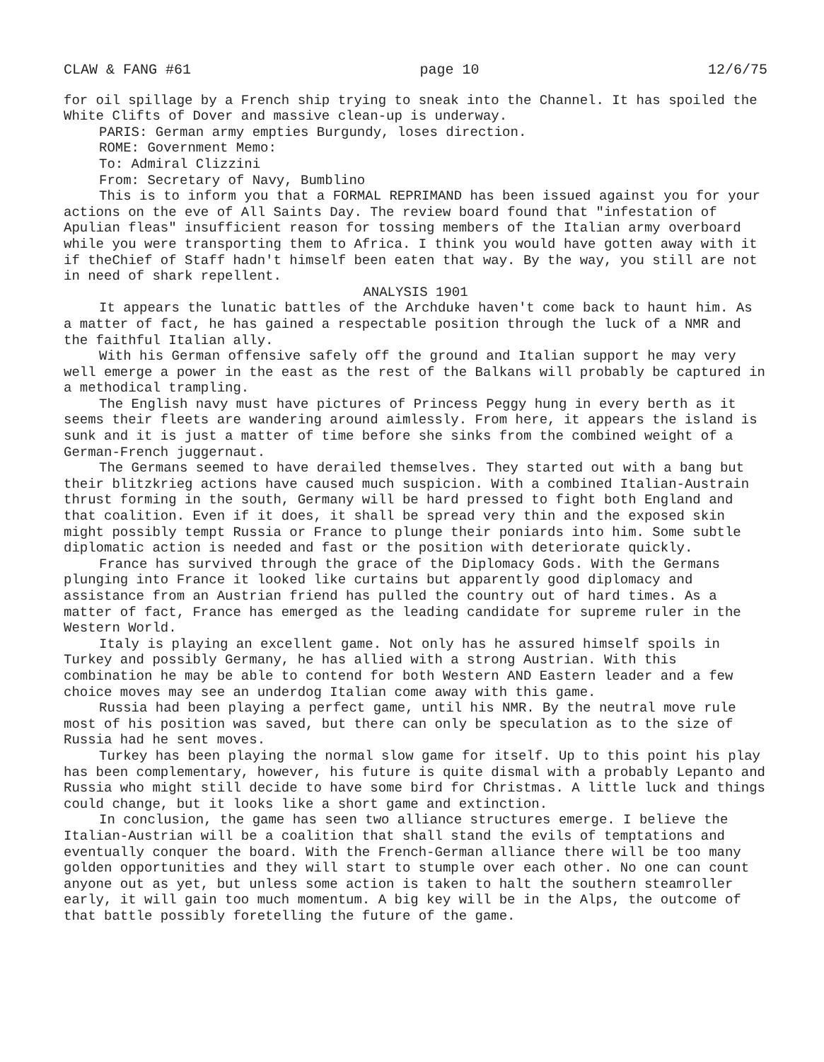CLAW & FANG #61 page 10 12/6/75
for oil spillage by a French ship trying to sneak into the Channel. It has spoiled the White Clifts of Dover and massive clean-up is underway.
PARIS: German army empties Burgundy, loses direction.
ROME: Government Memo:
To: Admiral Clizzini
From: Secretary of Navy, Bumblino
This is to inform you that a FORMAL REPRIMAND has been issued against you for your actions on the eve of All Saints Day. The review board found that "infestation of Apulian fleas" insufficient reason for tossing members of the Italian army overboard while you were transporting them to Africa. I think you would have gotten away with it if theChief of Staff hadn't himself been eaten that way. By the way, you still are not in need of shark repellent.
ANALYSIS 1901
It appears the lunatic battles of the Archduke haven't come back to haunt him. As a matter of fact, he has gained a respectable position through the luck of a NMR and the faithful Italian ally.
With his German offensive safely off the ground and Italian support he may very well emerge a power in the east as the rest of the Balkans will probably be captured in a methodical trampling.
The English navy must have pictures of Princess Peggy hung in every berth as it seems their fleets are wandering around aimlessly. From here, it appears the island is sunk and it is just a matter of time before she sinks from the combined weight of a German-French juggernaut.
The Germans seemed to have derailed themselves. They started out with a bang but their blitzkrieg actions have caused much suspicion. With a combined Italian-Austrain thrust forming in the south, Germany will be hard pressed to fight both England and that coalition. Even if it does, it shall be spread very thin and the exposed skin might possibly tempt Russia or France to plunge their poniards into him. Some subtle diplomatic action is needed and fast or the position with deteriorate quickly.
France has survived through the grace of the Diplomacy Gods. With the Germans plunging into France it looked like curtains but apparently good diplomacy and assistance from an Austrian friend has pulled the country out of hard times. As a matter of fact, France has emerged as the leading candidate for supreme ruler in the Western World.
Italy is playing an excellent game. Not only has he assured himself spoils in Turkey and possibly Germany, he has allied with a strong Austrian. With this combination he may be able to contend for both Western AND Eastern leader and a few choice moves may see an underdog Italian come away with this game.
Russia had been playing a perfect game, until his NMR. By the neutral move rule most of his position was saved, but there can only be speculation as to the size of Russia had he sent moves.
Turkey has been playing the normal slow game for itself. Up to this point his play has been complementary, however, his future is quite dismal with a probably Lepanto and Russia who might still decide to have some bird for Christmas. A little luck and things could change, but it looks like a short game and extinction.
In conclusion, the game has seen two alliance structures emerge. I believe the Italian-Austrian will be a coalition that shall stand the evils of temptations and eventually conquer the board. With the French-German alliance there will be too many golden opportunities and they will start to stumple over each other. No one can count anyone out as yet, but unless some action is taken to halt the southern steamroller early, it will gain too much momentum. A big key will be in the Alps, the outcome of that battle possibly foretelling the future of the game.